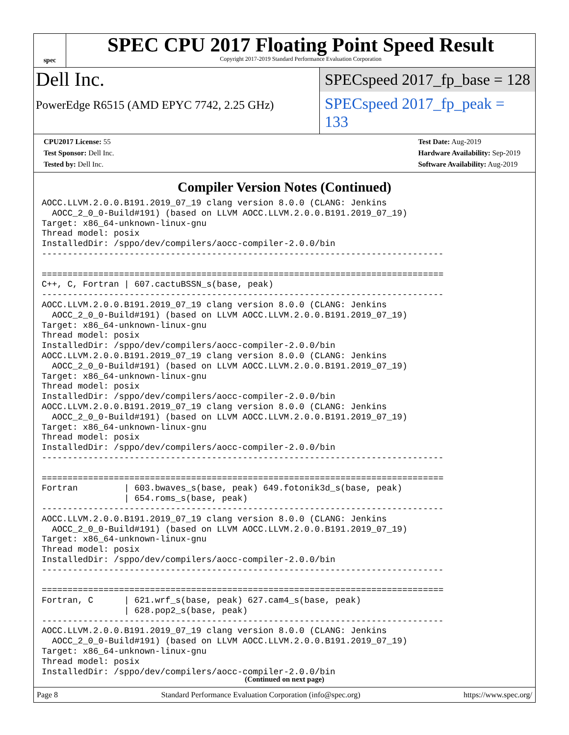spec
SPEC CPU 2017 Floating Point Speed Result
Copyright 2017-2019 Standard Performance Evaluation Corporation
Dell Inc.
SPECspeed 2017_fp_base = 128
PowerEdge R6515 (AMD EPYC 7742, 2.25 GHz)
SPECspeed 2017_fp_peak = 133
CPU2017 License: 55
Test Sponsor: Dell Inc.
Tested by: Dell Inc.
Test Date: Aug-2019
Hardware Availability: Sep-2019
Software Availability: Aug-2019
Compiler Version Notes (Continued)
AOCC.LLVM.2.0.0.B191.2019_07_19 clang version 8.0.0 (CLANG: Jenkins
  AOCC_2_0_0-Build#191) (based on LLVM AOCC.LLVM.2.0.0.B191.2019_07_19)
Target: x86_64-unknown-linux-gnu
Thread model: posix
InstalledDir: /sppo/dev/compilers/aocc-compiler-2.0.0/bin
------------------------------------------------------------------------------

==============================================================================
C++, C, Fortran | 607.cactuBSSN_s(base, peak)
------------------------------------------------------------------------------
AOCC.LLVM.2.0.0.B191.2019_07_19 clang version 8.0.0 (CLANG: Jenkins
  AOCC_2_0_0-Build#191) (based on LLVM AOCC.LLVM.2.0.0.B191.2019_07_19)
Target: x86_64-unknown-linux-gnu
Thread model: posix
InstalledDir: /sppo/dev/compilers/aocc-compiler-2.0.0/bin
AOCC.LLVM.2.0.0.B191.2019_07_19 clang version 8.0.0 (CLANG: Jenkins
  AOCC_2_0_0-Build#191) (based on LLVM AOCC.LLVM.2.0.0.B191.2019_07_19)
Target: x86_64-unknown-linux-gnu
Thread model: posix
InstalledDir: /sppo/dev/compilers/aocc-compiler-2.0.0/bin
AOCC.LLVM.2.0.0.B191.2019_07_19 clang version 8.0.0 (CLANG: Jenkins
  AOCC_2_0_0-Build#191) (based on LLVM AOCC.LLVM.2.0.0.B191.2019_07_19)
Target: x86_64-unknown-linux-gnu
Thread model: posix
InstalledDir: /sppo/dev/compilers/aocc-compiler-2.0.0/bin
------------------------------------------------------------------------------

==============================================================================
Fortran         | 603.bwaves_s(base, peak) 649.fotonik3d_s(base, peak)
                | 654.roms_s(base, peak)
------------------------------------------------------------------------------
AOCC.LLVM.2.0.0.B191.2019_07_19 clang version 8.0.0 (CLANG: Jenkins
  AOCC_2_0_0-Build#191) (based on LLVM AOCC.LLVM.2.0.0.B191.2019_07_19)
Target: x86_64-unknown-linux-gnu
Thread model: posix
InstalledDir: /sppo/dev/compilers/aocc-compiler-2.0.0/bin
------------------------------------------------------------------------------

==============================================================================
Fortran, C      | 621.wrf_s(base, peak) 627.cam4_s(base, peak)
                | 628.pop2_s(base, peak)
------------------------------------------------------------------------------
AOCC.LLVM.2.0.0.B191.2019_07_19 clang version 8.0.0 (CLANG: Jenkins
  AOCC_2_0_0-Build#191) (based on LLVM AOCC.LLVM.2.0.0.B191.2019_07_19)
Target: x86_64-unknown-linux-gnu
Thread model: posix
InstalledDir: /sppo/dev/compilers/aocc-compiler-2.0.0/bin
(Continued on next page)
Page 8 Standard Performance Evaluation Corporation (info@spec.org) https://www.spec.org/